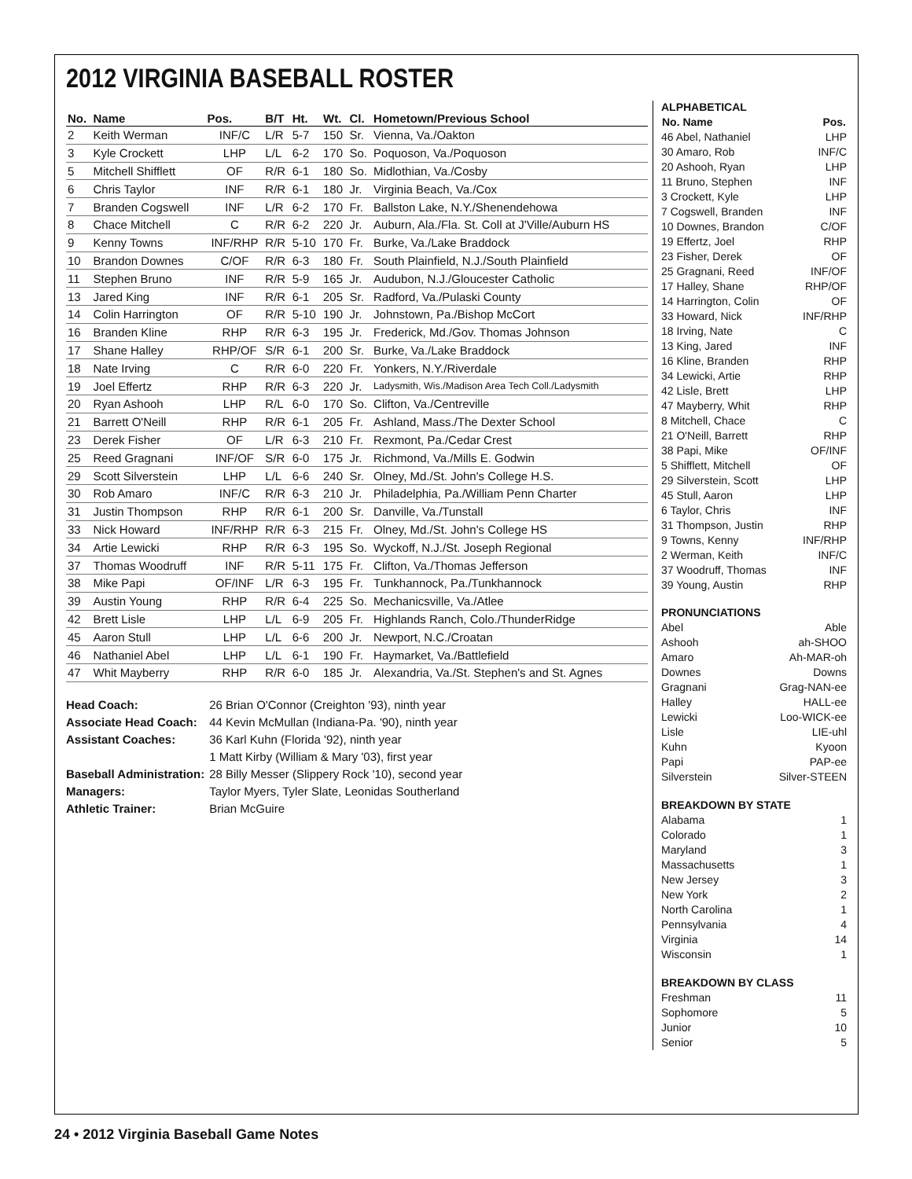2012 VIRGINIA BASEBALL ROSTER
| No. | Name | Pos. | B/T | Ht. | Wt. | Cl. | Hometown/Previous School |
| --- | --- | --- | --- | --- | --- | --- | --- |
| 2 | Keith Werman | INF/C | L/R | 5-7 | 150 | Sr. | Vienna, Va./Oakton |
| 3 | Kyle Crockett | LHP | L/L | 6-2 | 170 | So. | Poquoson, Va./Poquoson |
| 5 | Mitchell Shifflett | OF | R/R | 6-1 | 180 | So. | Midlothian, Va./Cosby |
| 6 | Chris Taylor | INF | R/R | 6-1 | 180 | Jr. | Virginia Beach, Va./Cox |
| 7 | Branden Cogswell | INF | L/R | 6-2 | 170 | Fr. | Ballston Lake, N.Y./Shenendehowa |
| 8 | Chace Mitchell | C | R/R | 6-2 | 220 | Jr. | Auburn, Ala./Fla. St. Coll at J'Ville/Auburn HS |
| 9 | Kenny Towns | INF/RHP | R/R | 5-10 | 170 | Fr. | Burke, Va./Lake Braddock |
| 10 | Brandon Downes | C/OF | R/R | 6-3 | 180 | Fr. | South Plainfield, N.J./South Plainfield |
| 11 | Stephen Bruno | INF | R/R | 5-9 | 165 | Jr. | Audubon, N.J./Gloucester Catholic |
| 13 | Jared King | INF | R/R | 6-1 | 205 | Sr. | Radford, Va./Pulaski County |
| 14 | Colin Harrington | OF | R/R | 5-10 | 190 | Jr. | Johnstown, Pa./Bishop McCort |
| 16 | Branden Kline | RHP | R/R | 6-3 | 195 | Jr. | Frederick, Md./Gov. Thomas Johnson |
| 17 | Shane Halley | RHP/OF | S/R | 6-1 | 200 | Sr. | Burke, Va./Lake Braddock |
| 18 | Nate Irving | C | R/R | 6-0 | 220 | Fr. | Yonkers, N.Y./Riverdale |
| 19 | Joel Effertz | RHP | R/R | 6-3 | 220 | Jr. | Ladysmith, Wis./Madison Area Tech Coll./Ladysmith |
| 20 | Ryan Ashooh | LHP | R/L | 6-0 | 170 | So. | Clifton, Va./Centreville |
| 21 | Barrett O'Neill | RHP | R/R | 6-1 | 205 | Fr. | Ashland, Mass./The Dexter School |
| 23 | Derek Fisher | OF | L/R | 6-3 | 210 | Fr. | Rexmont, Pa./Cedar Crest |
| 25 | Reed Gragnani | INF/OF | S/R | 6-0 | 175 | Jr. | Richmond, Va./Mills E. Godwin |
| 29 | Scott Silverstein | LHP | L/L | 6-6 | 240 | Sr. | Olney, Md./St. John's College H.S. |
| 30 | Rob Amaro | INF/C | R/R | 6-3 | 210 | Jr. | Philadelphia, Pa./William Penn Charter |
| 31 | Justin Thompson | RHP | R/R | 6-1 | 200 | Sr. | Danville, Va./Tunstall |
| 33 | Nick Howard | INF/RHP | R/R | 6-3 | 215 | Fr. | Olney, Md./St. John's College HS |
| 34 | Artie Lewicki | RHP | R/R | 6-3 | 195 | So. | Wyckoff, N.J./St. Joseph Regional |
| 37 | Thomas Woodruff | INF | R/R | 5-11 | 175 | Fr. | Clifton, Va./Thomas Jefferson |
| 38 | Mike Papi | OF/INF | L/R | 6-3 | 195 | Fr. | Tunkhannock, Pa./Tunkhannock |
| 39 | Austin Young | RHP | R/R | 6-4 | 225 | So. | Mechanicsville, Va./Atlee |
| 42 | Brett Lisle | LHP | L/L | 6-9 | 205 | Fr. | Highlands Ranch, Colo./ThunderRidge |
| 45 | Aaron Stull | LHP | L/L | 6-6 | 200 | Jr. | Newport, N.C./Croatan |
| 46 | Nathaniel Abel | LHP | L/L | 6-1 | 190 | Fr. | Haymarket, Va./Battlefield |
| 47 | Whit Mayberry | RHP | R/R | 6-0 | 185 | Jr. | Alexandria, Va./St. Stephen's and St. Agnes |
| Head Coach: | 26 Brian O'Connor (Creighton '93), ninth year |
| Associate Head Coach: | 44 Kevin McMullan (Indiana-Pa. '90), ninth year |
| Assistant Coaches: | 36 Karl Kuhn (Florida '92), ninth year |
| | 1 Matt Kirby (William & Mary '03), first year |
| Baseball Administration: | 28 Billy Messer (Slippery Rock '10), second year |
| Managers: | Taylor Myers, Tyler Slate, Leonidas Southerland |
| Athletic Trainer: | Brian McGuire |
ALPHABETICAL
| No. Name | Pos. |
| --- | --- |
| 46 Abel, Nathaniel | LHP |
| 30 Amaro, Rob | INF/C |
| 20 Ashooh, Ryan | LHP |
| 11 Bruno, Stephen | INF |
| 3 Crockett, Kyle | LHP |
| 7 Cogswell, Branden | INF |
| 10 Downes, Brandon | C/OF |
| 19 Effertz, Joel | RHP |
| 23 Fisher, Derek | OF |
| 25 Gragnani, Reed | INF/OF |
| 17 Halley, Shane | RHP/OF |
| 14 Harrington, Colin | OF |
| 33 Howard, Nick | INF/RHP |
| 18 Irving, Nate | C |
| 13 King, Jared | INF |
| 16 Kline, Branden | RHP |
| 34 Lewicki, Artie | RHP |
| 42 Lisle, Brett | LHP |
| 47 Mayberry, Whit | RHP |
| 8 Mitchell, Chace | C |
| 21 O'Neill, Barrett | RHP |
| 38 Papi, Mike | OF/INF |
| 5 Shifflett, Mitchell | OF |
| 29 Silverstein, Scott | LHP |
| 45 Stull, Aaron | LHP |
| 6 Taylor, Chris | INF |
| 31 Thompson, Justin | RHP |
| 9 Towns, Kenny | INF/RHP |
| 2 Werman, Keith | INF/C |
| 37 Woodruff, Thomas | INF |
| 39 Young, Austin | RHP |
PRONUNCIATIONS
Abel Able
Ashooh ah-SHOO
Amaro Ah-MAR-oh
Downes Downs
Gragnani Grag-NAN-ee
Halley HALL-ee
Lewicki Loo-WICK-ee
Lisle LIE-uhl
Kuhn Kyoon
Papi PAP-ee
Silverstein Silver-STEEN
BREAKDOWN BY STATE
Alabama 1
Colorado 1
Maryland 3
Massachusetts 1
New Jersey 3
New York 2
North Carolina 1
Pennsylvania 4
Virginia 14
Wisconsin 1
BREAKDOWN BY CLASS
Freshman 11
Sophomore 5
Junior 10
Senior 5
24 • 2012 Virginia Baseball Game Notes